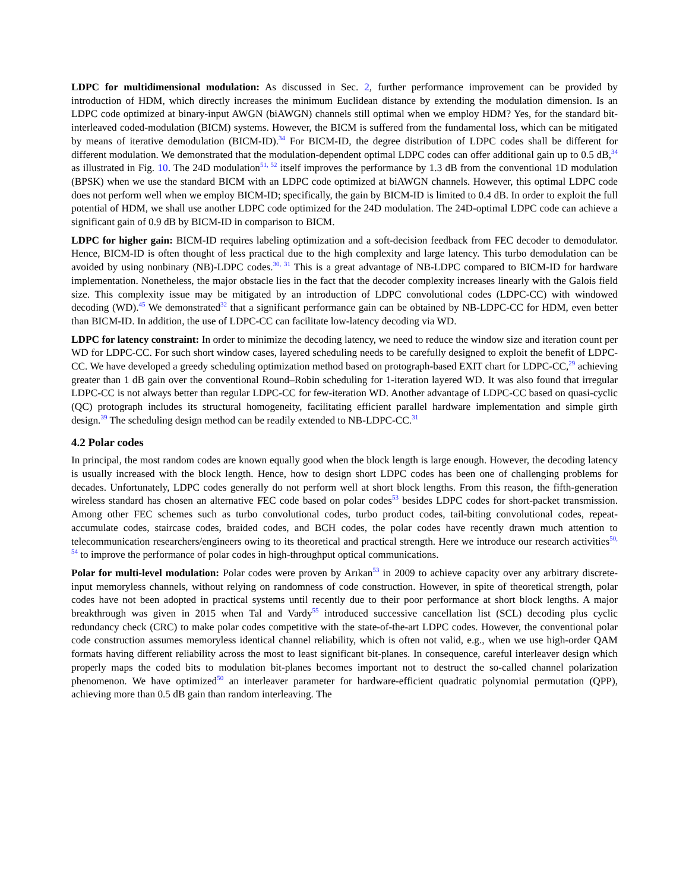LDPC for multidimensional modulation: As discussed in Sec. 2, further performance improvement can be provided by introduction of HDM, which directly increases the minimum Euclidean distance by extending the modulation dimension. Is an LDPC code optimized at binary-input AWGN (biAWGN) channels still optimal when we employ HDM? Yes, for the standard bit-interleaved coded-modulation (BICM) systems. However, the BICM is suffered from the fundamental loss, which can be mitigated by means of iterative demodulation (BICM-ID).<sup>34</sup> For BICM-ID, the degree distribution of LDPC codes shall be different for different modulation. We demonstrated that the modulation-dependent optimal LDPC codes can offer additional gain up to 0.5 dB,<sup>34</sup> as illustrated in Fig. 10. The 24D modulation<sup>51, 52</sup> itself improves the performance by 1.3 dB from the conventional 1D modulation (BPSK) when we use the standard BICM with an LDPC code optimized at biAWGN channels. However, this optimal LDPC code does not perform well when we employ BICM-ID; specifically, the gain by BICM-ID is limited to 0.4 dB. In order to exploit the full potential of HDM, we shall use another LDPC code optimized for the 24D modulation. The 24D-optimal LDPC code can achieve a significant gain of 0.9 dB by BICM-ID in comparison to BICM.
LDPC for higher gain: BICM-ID requires labeling optimization and a soft-decision feedback from FEC decoder to demodulator. Hence, BICM-ID is often thought of less practical due to the high complexity and large latency. This turbo demodulation can be avoided by using nonbinary (NB)-LDPC codes.<sup>30, 31</sup> This is a great advantage of NB-LDPC compared to BICM-ID for hardware implementation. Nonetheless, the major obstacle lies in the fact that the decoder complexity increases linearly with the Galois field size. This complexity issue may be mitigated by an introduction of LDPC convolutional codes (LDPC-CC) with windowed decoding (WD).<sup>45</sup> We demonstrated<sup>32</sup> that a significant performance gain can be obtained by NB-LDPC-CC for HDM, even better than BICM-ID. In addition, the use of LDPC-CC can facilitate low-latency decoding via WD.
LDPC for latency constraint: In order to minimize the decoding latency, we need to reduce the window size and iteration count per WD for LDPC-CC. For such short window cases, layered scheduling needs to be carefully designed to exploit the benefit of LDPC-CC. We have developed a greedy scheduling optimization method based on protograph-based EXIT chart for LDPC-CC,<sup>29</sup> achieving greater than 1 dB gain over the conventional Round–Robin scheduling for 1-iteration layered WD. It was also found that irregular LDPC-CC is not always better than regular LDPC-CC for few-iteration WD. Another advantage of LDPC-CC based on quasi-cyclic (QC) protograph includes its structural homogeneity, facilitating efficient parallel hardware implementation and simple girth design.<sup>39</sup> The scheduling design method can be readily extended to NB-LDPC-CC.<sup>31</sup>
4.2 Polar codes
In principal, the most random codes are known equally good when the block length is large enough. However, the decoding latency is usually increased with the block length. Hence, how to design short LDPC codes has been one of challenging problems for decades. Unfortunately, LDPC codes generally do not perform well at short block lengths. From this reason, the fifth-generation wireless standard has chosen an alternative FEC code based on polar codes<sup>53</sup> besides LDPC codes for short-packet transmission. Among other FEC schemes such as turbo convolutional codes, turbo product codes, tail-biting convolutional codes, repeat-accumulate codes, staircase codes, braided codes, and BCH codes, the polar codes have recently drawn much attention to telecommunication researchers/engineers owing to its theoretical and practical strength. Here we introduce our research activities<sup>50, 54</sup> to improve the performance of polar codes in high-throughput optical communications.
Polar for multi-level modulation: Polar codes were proven by Arıkan<sup>53</sup> in 2009 to achieve capacity over any arbitrary discrete-input memoryless channels, without relying on randomness of code construction. However, in spite of theoretical strength, polar codes have not been adopted in practical systems until recently due to their poor performance at short block lengths. A major breakthrough was given in 2015 when Tal and Vardy<sup>55</sup> introduced successive cancellation list (SCL) decoding plus cyclic redundancy check (CRC) to make polar codes competitive with the state-of-the-art LDPC codes. However, the conventional polar code construction assumes memoryless identical channel reliability, which is often not valid, e.g., when we use high-order QAM formats having different reliability across the most to least significant bit-planes. In consequence, careful interleaver design which properly maps the coded bits to modulation bit-planes becomes important not to destruct the so-called channel polarization phenomenon. We have optimized<sup>50</sup> an interleaver parameter for hardware-efficient quadratic polynomial permutation (QPP), achieving more than 0.5 dB gain than random interleaving. The